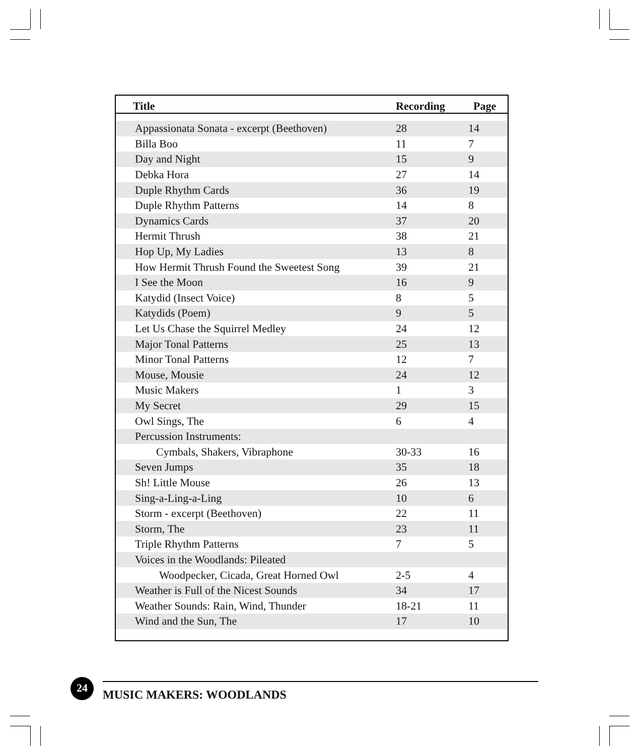| Title | Recording | Page |
| --- | --- | --- |
| Appassionata Sonata - excerpt (Beethoven) | 28 | 14 |
| Billa Boo | 11 | 7 |
| Day and Night | 15 | 9 |
| Debka Hora | 27 | 14 |
| Duple Rhythm Cards | 36 | 19 |
| Duple Rhythm Patterns | 14 | 8 |
| Dynamics Cards | 37 | 20 |
| Hermit Thrush | 38 | 21 |
| Hop Up, My Ladies | 13 | 8 |
| How Hermit Thrush Found the Sweetest Song | 39 | 21 |
| I See the Moon | 16 | 9 |
| Katydid (Insect Voice) | 8 | 5 |
| Katydids (Poem) | 9 | 5 |
| Let Us Chase the Squirrel Medley | 24 | 12 |
| Major Tonal Patterns | 25 | 13 |
| Minor Tonal Patterns | 12 | 7 |
| Mouse, Mousie | 24 | 12 |
| Music Makers | 1 | 3 |
| My Secret | 29 | 15 |
| Owl Sings, The | 6 | 4 |
| Percussion Instruments: | | |
| Cymbals, Shakers, Vibraphone | 30-33 | 16 |
| Seven Jumps | 35 | 18 |
| Sh! Little Mouse | 26 | 13 |
| Sing-a-Ling-a-Ling | 10 | 6 |
| Storm - excerpt (Beethoven) | 22 | 11 |
| Storm, The | 23 | 11 |
| Triple Rhythm Patterns | 7 | 5 |
| Voices in the Woodlands: Pileated | | |
| Woodpecker, Cicada, Great Horned Owl | 2-5 | 4 |
| Weather is Full of the Nicest Sounds | 34 | 17 |
| Weather Sounds: Rain, Wind, Thunder | 18-21 | 11 |
| Wind and the Sun, The | 17 | 10 |
24
MUSIC MAKERS: WOODLANDS